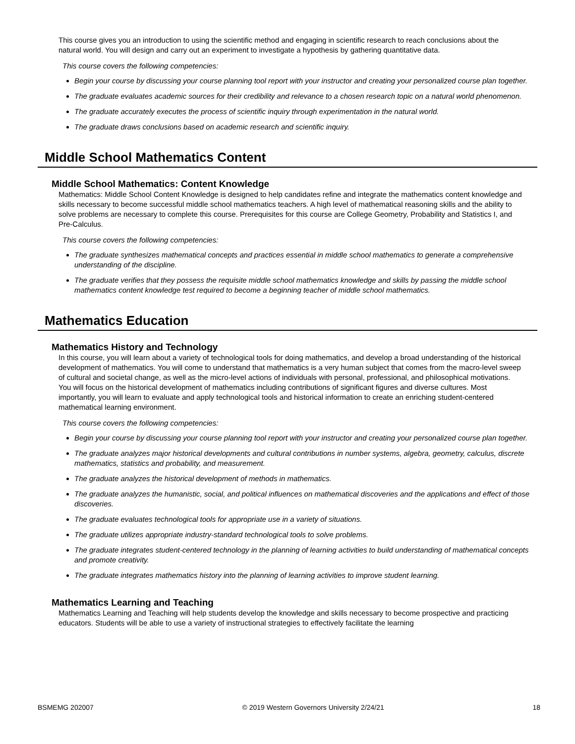This course gives you an introduction to using the scientific method and engaging in scientific research to reach conclusions about the natural world. You will design and carry out an experiment to investigate a hypothesis by gathering quantitative data.
This course covers the following competencies:
Begin your course by discussing your course planning tool report with your instructor and creating your personalized course plan together.
The graduate evaluates academic sources for their credibility and relevance to a chosen research topic on a natural world phenomenon.
The graduate accurately executes the process of scientific inquiry through experimentation in the natural world.
The graduate draws conclusions based on academic research and scientific inquiry.
Middle School Mathematics Content
Middle School Mathematics: Content Knowledge
Mathematics: Middle School Content Knowledge is designed to help candidates refine and integrate the mathematics content knowledge and skills necessary to become successful middle school mathematics teachers. A high level of mathematical reasoning skills and the ability to solve problems are necessary to complete this course. Prerequisites for this course are College Geometry, Probability and Statistics I, and Pre-Calculus.
This course covers the following competencies:
The graduate synthesizes mathematical concepts and practices essential in middle school mathematics to generate a comprehensive understanding of the discipline.
The graduate verifies that they possess the requisite middle school mathematics knowledge and skills by passing the middle school mathematics content knowledge test required to become a beginning teacher of middle school mathematics.
Mathematics Education
Mathematics History and Technology
In this course, you will learn about a variety of technological tools for doing mathematics, and develop a broad understanding of the historical development of mathematics. You will come to understand that mathematics is a very human subject that comes from the macro-level sweep of cultural and societal change, as well as the micro-level actions of individuals with personal, professional, and philosophical motivations. You will focus on the historical development of mathematics including contributions of significant figures and diverse cultures. Most importantly, you will learn to evaluate and apply technological tools and historical information to create an enriching student-centered mathematical learning environment.
This course covers the following competencies:
Begin your course by discussing your course planning tool report with your instructor and creating your personalized course plan together.
The graduate analyzes major historical developments and cultural contributions in number systems, algebra, geometry, calculus, discrete mathematics, statistics and probability, and measurement.
The graduate analyzes the historical development of methods in mathematics.
The graduate analyzes the humanistic, social, and political influences on mathematical discoveries and the applications and effect of those discoveries.
The graduate evaluates technological tools for appropriate use in a variety of situations.
The graduate utilizes appropriate industry-standard technological tools to solve problems.
The graduate integrates student-centered technology in the planning of learning activities to build understanding of mathematical concepts and promote creativity.
The graduate integrates mathematics history into the planning of learning activities to improve student learning.
Mathematics Learning and Teaching
Mathematics Learning and Teaching will help students develop the knowledge and skills necessary to become prospective and practicing educators. Students will be able to use a variety of instructional strategies to effectively facilitate the learning
BSMEMG 202007 © 2019 Western Governors University 2/24/21 18